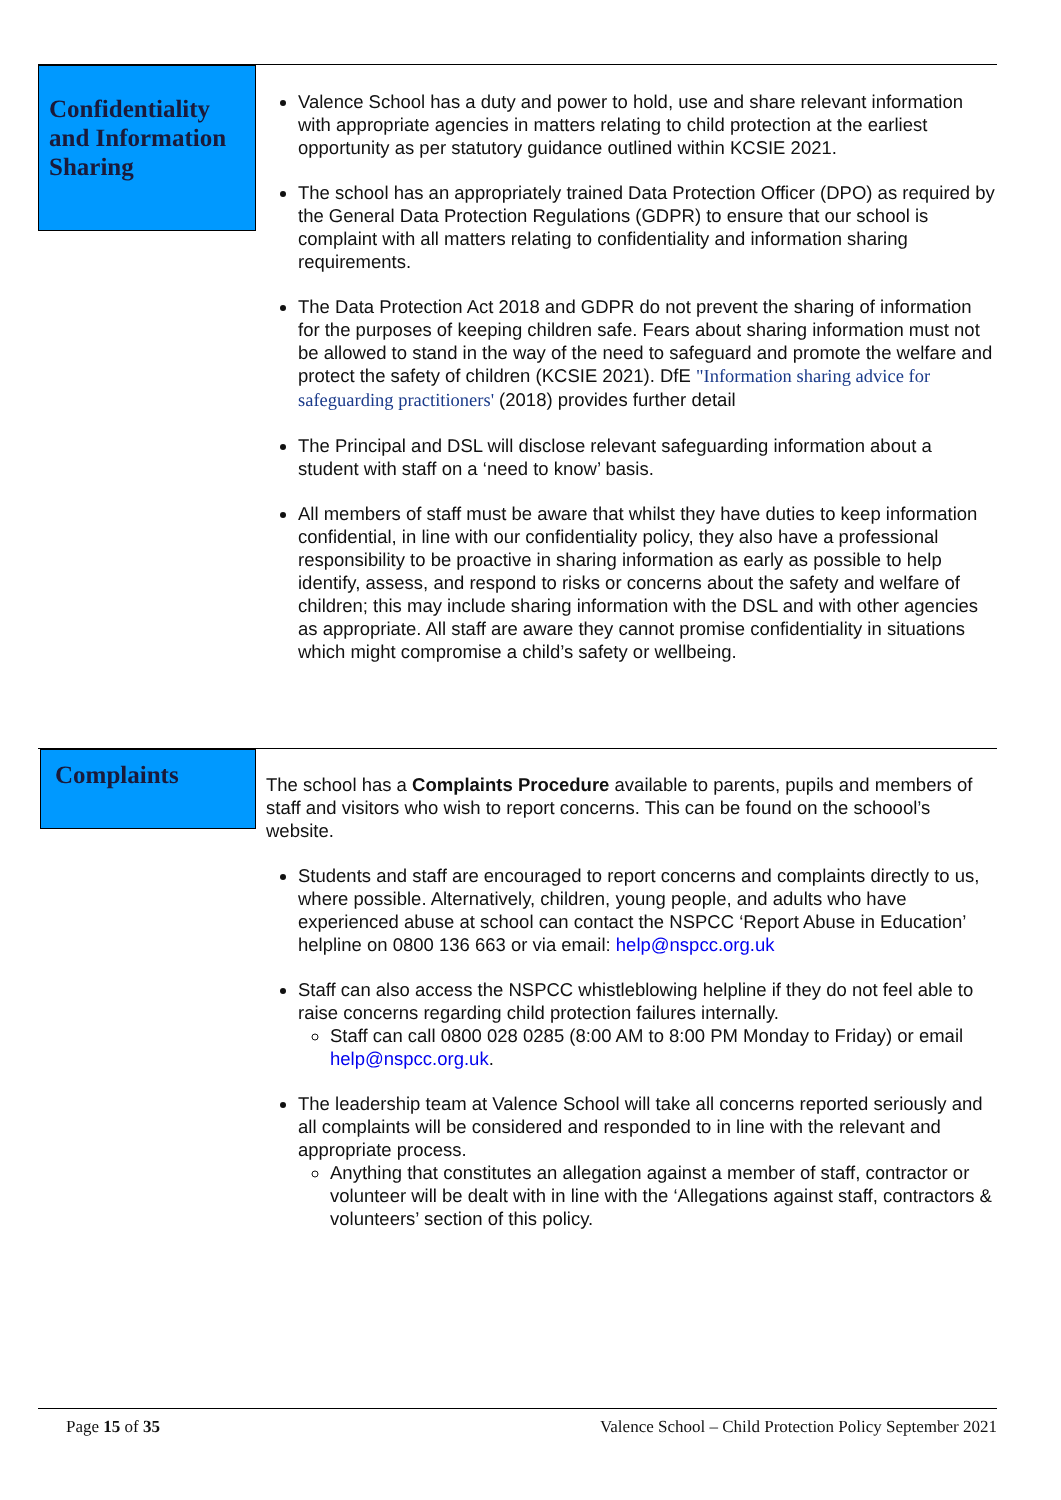Confidentiality and Information Sharing
Valence School has a duty and power to hold, use and share relevant information with appropriate agencies in matters relating to child protection at the earliest opportunity as per statutory guidance outlined within KCSIE 2021.
The school has an appropriately trained Data Protection Officer (DPO) as required by the General Data Protection Regulations (GDPR) to ensure that our school is complaint with all matters relating to confidentiality and information sharing requirements.
The Data Protection Act 2018 and GDPR do not prevent the sharing of information for the purposes of keeping children safe. Fears about sharing information must not be allowed to stand in the way of the need to safeguard and promote the welfare and protect the safety of children (KCSIE 2021). DfE "Information sharing advice for safeguarding practitioners' (2018) provides further detail
The Principal and DSL will disclose relevant safeguarding information about a student with staff on a ‘need to know’ basis.
All members of staff must be aware that whilst they have duties to keep information confidential, in line with our confidentiality policy, they also have a professional responsibility to be proactive in sharing information as early as possible to help identify, assess, and respond to risks or concerns about the safety and welfare of children; this may include sharing information with the DSL and with other agencies as appropriate. All staff are aware they cannot promise confidentiality in situations which might compromise a child’s safety or wellbeing.
Complaints
The school has a Complaints Procedure available to parents, pupils and members of staff and visitors who wish to report concerns. This can be found on the schoool’s website.
Students and staff are encouraged to report concerns and complaints directly to us, where possible. Alternatively, children, young people, and adults who have experienced abuse at school can contact the NSPCC ‘Report Abuse in Education’ helpline on 0800 136 663 or via email: help@nspcc.org.uk
Staff can also access the NSPCC whistleblowing helpline if they do not feel able to raise concerns regarding child protection failures internally.
Staff can call 0800 028 0285 (8:00 AM to 8:00 PM Monday to Friday) or email help@nspcc.org.uk.
The leadership team at Valence School will take all concerns reported seriously and all complaints will be considered and responded to in line with the relevant and appropriate process.
Anything that constitutes an allegation against a member of staff, contractor or volunteer will be dealt with in line with the ‘Allegations against staff, contractors & volunteers’ section of this policy.
Page 15 of 35 Valence School – Child Protection Policy September 2021